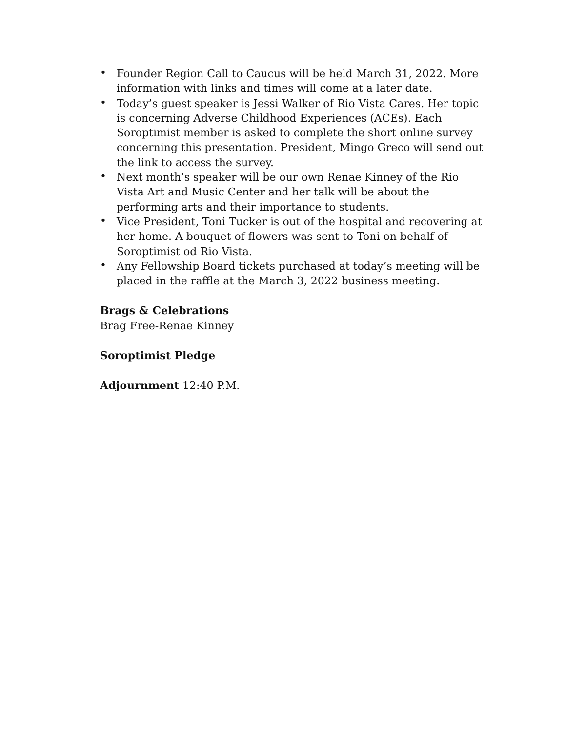• Founder Region Call to Caucus will be held March 31, 2022. More information with links and times will come at a later date.
• Today’s guest speaker is Jessi Walker of Rio Vista Cares. Her topic is concerning Adverse Childhood Experiences (ACEs). Each Soroptimist member is asked to complete the short online survey concerning this presentation. President, Mingo Greco will send out the link to access the survey.
• Next month’s speaker will be our own Renae Kinney of the Rio Vista Art and Music Center and her talk will be about the performing arts and their importance to students.
• Vice President, Toni Tucker is out of the hospital and recovering at her home. A bouquet of flowers was sent to Toni on behalf of Soroptimist od Rio Vista.
• Any Fellowship Board tickets purchased at today’s meeting will be placed in the raffle at the March 3, 2022 business meeting.
Brags & Celebrations
Brag Free-Renae Kinney
Soroptimist Pledge
Adjournment 12:40 P.M.